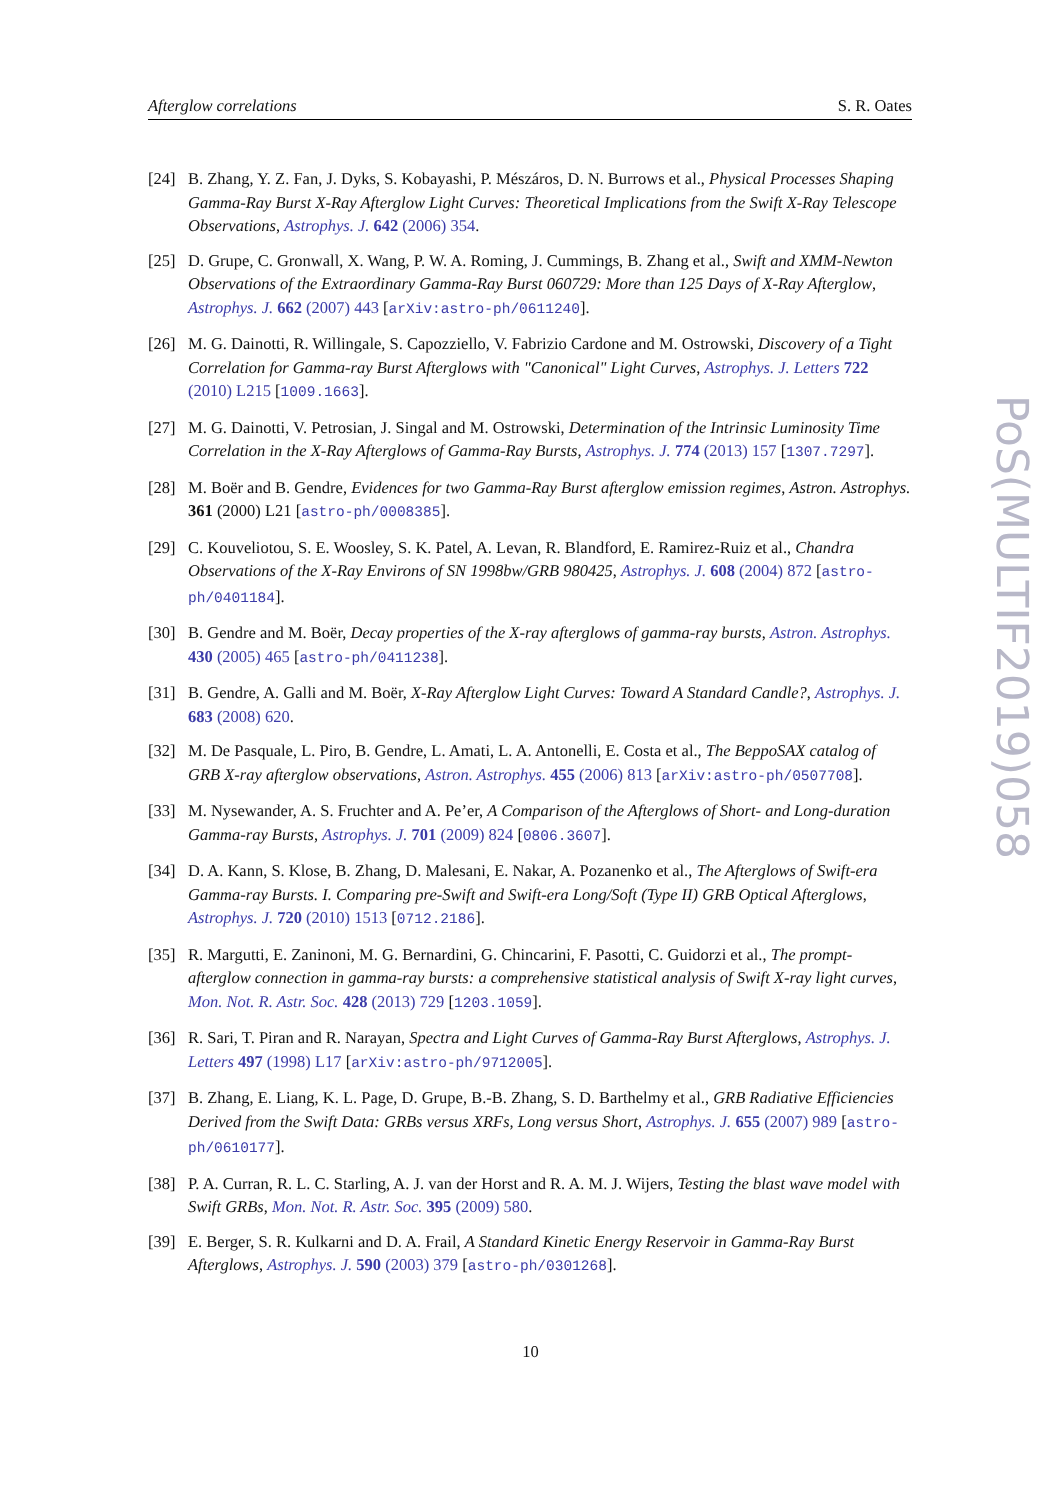Afterglow correlations S. R. Oates
[24] B. Zhang, Y. Z. Fan, J. Dyks, S. Kobayashi, P. Mészáros, D. N. Burrows et al., Physical Processes Shaping Gamma-Ray Burst X-Ray Afterglow Light Curves: Theoretical Implications from the Swift X-Ray Telescope Observations, Astrophys. J. 642 (2006) 354.
[25] D. Grupe, C. Gronwall, X. Wang, P. W. A. Roming, J. Cummings, B. Zhang et al., Swift and XMM-Newton Observations of the Extraordinary Gamma-Ray Burst 060729: More than 125 Days of X-Ray Afterglow, Astrophys. J. 662 (2007) 443 [arXiv:astro-ph/0611240].
[26] M. G. Dainotti, R. Willingale, S. Capozziello, V. Fabrizio Cardone and M. Ostrowski, Discovery of a Tight Correlation for Gamma-ray Burst Afterglows with "Canonical" Light Curves, Astrophys. J. Letters 722 (2010) L215 [1009.1663].
[27] M. G. Dainotti, V. Petrosian, J. Singal and M. Ostrowski, Determination of the Intrinsic Luminosity Time Correlation in the X-Ray Afterglows of Gamma-Ray Bursts, Astrophys. J. 774 (2013) 157 [1307.7297].
[28] M. Boër and B. Gendre, Evidences for two Gamma-Ray Burst afterglow emission regimes, Astron. Astrophys. 361 (2000) L21 [astro-ph/0008385].
[29] C. Kouveliotou, S. E. Woosley, S. K. Patel, A. Levan, R. Blandford, E. Ramirez-Ruiz et al., Chandra Observations of the X-Ray Environs of SN 1998bw/GRB 980425, Astrophys. J. 608 (2004) 872 [astro-ph/0401184].
[30] B. Gendre and M. Boër, Decay properties of the X-ray afterglows of gamma-ray bursts, Astron. Astrophys. 430 (2005) 465 [astro-ph/0411238].
[31] B. Gendre, A. Galli and M. Boër, X-Ray Afterglow Light Curves: Toward A Standard Candle?, Astrophys. J. 683 (2008) 620.
[32] M. De Pasquale, L. Piro, B. Gendre, L. Amati, L. A. Antonelli, E. Costa et al., The BeppoSAX catalog of GRB X-ray afterglow observations, Astron. Astrophys. 455 (2006) 813 [arXiv:astro-ph/0507708].
[33] M. Nysewander, A. S. Fruchter and A. Pe’er, A Comparison of the Afterglows of Short- and Long-duration Gamma-ray Bursts, Astrophys. J. 701 (2009) 824 [0806.3607].
[34] D. A. Kann, S. Klose, B. Zhang, D. Malesani, E. Nakar, A. Pozanenko et al., The Afterglows of Swift-era Gamma-ray Bursts. I. Comparing pre-Swift and Swift-era Long/Soft (Type II) GRB Optical Afterglows, Astrophys. J. 720 (2010) 1513 [0712.2186].
[35] R. Margutti, E. Zaninoni, M. G. Bernardini, G. Chincarini, F. Pasotti, C. Guidorzi et al., The prompt-afterglow connection in gamma-ray bursts: a comprehensive statistical analysis of Swift X-ray light curves, Mon. Not. R. Astr. Soc. 428 (2013) 729 [1203.1059].
[36] R. Sari, T. Piran and R. Narayan, Spectra and Light Curves of Gamma-Ray Burst Afterglows, Astrophys. J. Letters 497 (1998) L17 [arXiv:astro-ph/9712005].
[37] B. Zhang, E. Liang, K. L. Page, D. Grupe, B.-B. Zhang, S. D. Barthelmy et al., GRB Radiative Efficiencies Derived from the Swift Data: GRBs versus XRFs, Long versus Short, Astrophys. J. 655 (2007) 989 [astro-ph/0610177].
[38] P. A. Curran, R. L. C. Starling, A. J. van der Horst and R. A. M. J. Wijers, Testing the blast wave model with Swift GRBs, Mon. Not. R. Astr. Soc. 395 (2009) 580.
[39] E. Berger, S. R. Kulkarni and D. A. Frail, A Standard Kinetic Energy Reservoir in Gamma-Ray Burst Afterglows, Astrophys. J. 590 (2003) 379 [astro-ph/0301268].
10
PoS(MULTIF2019)058